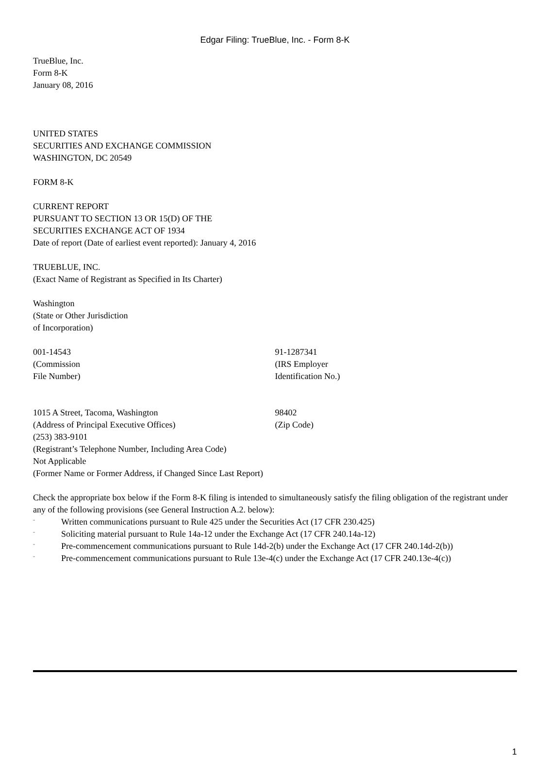Edgar Filing: TrueBlue, Inc. - Form 8-K
TrueBlue, Inc.
Form 8-K
January 08, 2016
UNITED STATES
SECURITIES AND EXCHANGE COMMISSION
WASHINGTON, DC 20549
FORM 8-K
CURRENT REPORT
PURSUANT TO SECTION 13 OR 15(D) OF THE
SECURITIES EXCHANGE ACT OF 1934
Date of report (Date of earliest event reported): January 4, 2016
TRUEBLUE, INC.
(Exact Name of Registrant as Specified in Its Charter)
Washington
(State or Other Jurisdiction
of Incorporation)
001-14543
(Commission
File Number)
91-1287341
(IRS Employer
Identification No.)
1015 A Street, Tacoma, Washington
(Address of Principal Executive Offices)
98402
(Zip Code)
(253) 383-9101
(Registrant’s Telephone Number, Including Area Code)
Not Applicable
(Former Name or Former Address, if Changed Since Last Report)
Check the appropriate box below if the Form 8-K filing is intended to simultaneously satisfy the filing obligation of the registrant under any of the following provisions (see General Instruction A.2. below):
¨ Written communications pursuant to Rule 425 under the Securities Act (17 CFR 230.425)
¨ Soliciting material pursuant to Rule 14a-12 under the Exchange Act (17 CFR 240.14a-12)
¨ Pre-commencement communications pursuant to Rule 14d-2(b) under the Exchange Act (17 CFR 240.14d-2(b))
¨ Pre-commencement communications pursuant to Rule 13e-4(c) under the Exchange Act (17 CFR 240.13e-4(c))
1